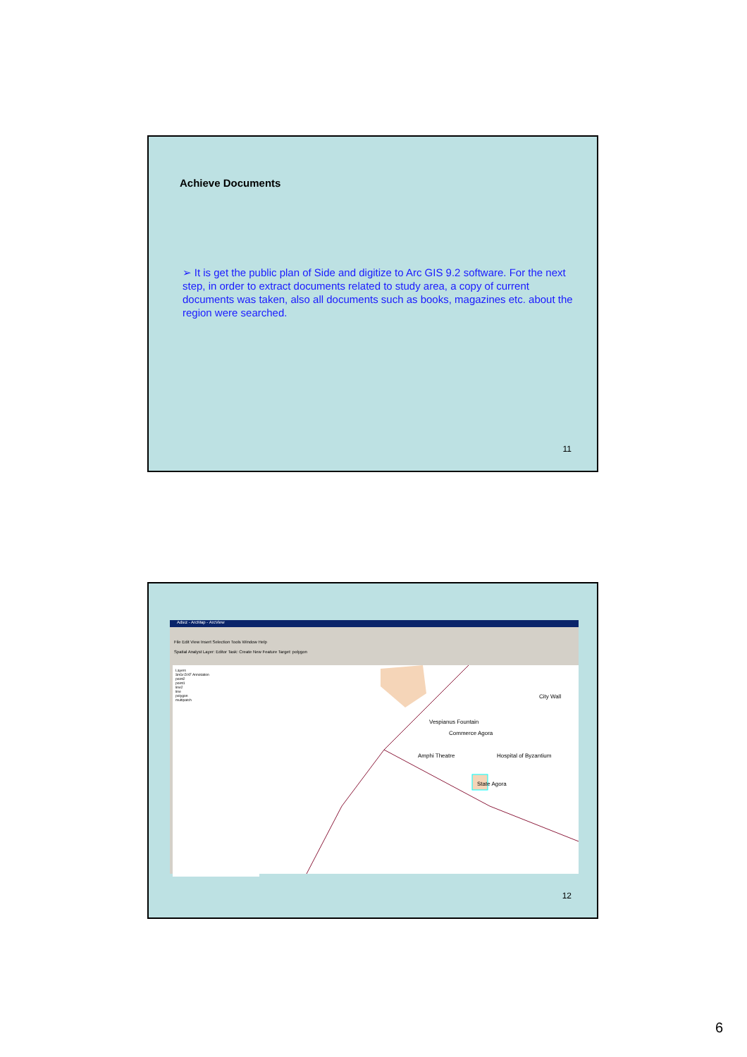Achieve Documents
➢ It is get the public plan of Side and digitize to Arc GIS 9.2 software. For the next step, in order to extract documents related to study area, a copy of current documents was taken, also all documents such as books, magazines etc. about the region were searched.
11
Adsız - ArcMap - ArcView
File Edit View Insert Selection Tools Window Help
Spatial Analyst Layer: Editor Task: Create New Feature Target: polygon
Layers
SnGr.DXF Annotation
point2
point1
line2
line
polygon
multipatch
City Wall
Vespianus Fountain
Commerce Agora
Amphi Theatre Hospital of Byzantium
State Agora
12
6